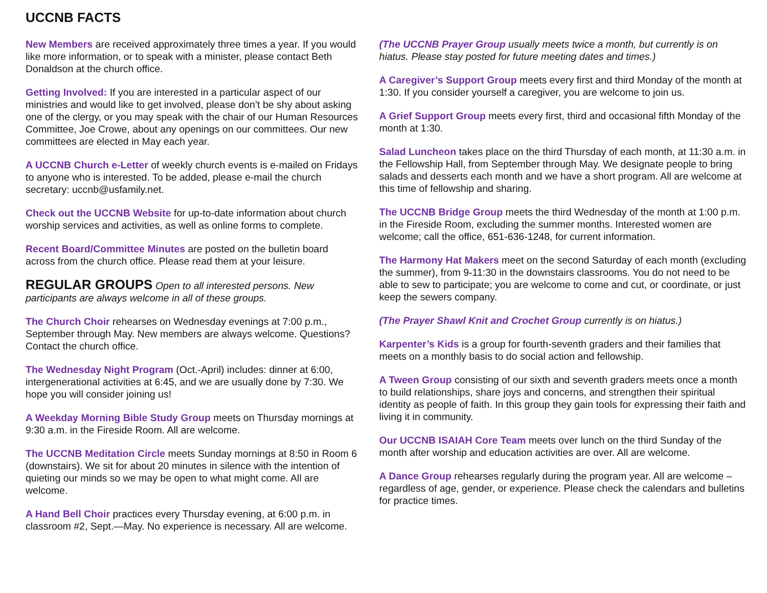UCCNB FACTS
New Members are received approximately three times a year. If you would like more information, or to speak with a minister, please contact Beth Donaldson at the church office.
Getting Involved: If you are interested in a particular aspect of our ministries and would like to get involved, please don’t be shy about asking one of the clergy, or you may speak with the chair of our Human Resources Committee, Joe Crowe, about any openings on our committees. Our new committees are elected in May each year.
A UCCNB Church e-Letter of weekly church events is e-mailed on Fridays to anyone who is interested. To be added, please e-mail the church secretary: uccnb@usfamily.net.
Check out the UCCNB Website for up-to-date information about church worship services and activities, as well as online forms to complete.
Recent Board/Committee Minutes are posted on the bulletin board across from the church office. Please read them at your leisure.
REGULAR GROUPS
Open to all interested persons. New participants are always welcome in all of these groups.
The Church Choir rehearses on Wednesday evenings at 7:00 p.m., September through May. New members are always welcome. Questions? Contact the church office.
The Wednesday Night Program (Oct.-April) includes: dinner at 6:00, intergenerational activities at 6:45, and we are usually done by 7:30. We hope you will consider joining us!
A Weekday Morning Bible Study Group meets on Thursday mornings at 9:30 a.m. in the Fireside Room. All are welcome.
The UCCNB Meditation Circle meets Sunday mornings at 8:50 in Room 6 (downstairs). We sit for about 20 minutes in silence with the intention of quieting our minds so we may be open to what might come. All are welcome.
A Hand Bell Choir practices every Thursday evening, at 6:00 p.m. in classroom #2, Sept.—May. No experience is necessary. All are welcome.
(The UCCNB Prayer Group usually meets twice a month, but currently is on hiatus. Please stay posted for future meeting dates and times.)
A Caregiver’s Support Group meets every first and third Monday of the month at 1:30. If you consider yourself a caregiver, you are welcome to join us.
A Grief Support Group meets every first, third and occasional fifth Monday of the month at 1:30.
Salad Luncheon takes place on the third Thursday of each month, at 11:30 a.m. in the Fellowship Hall, from September through May. We designate people to bring salads and desserts each month and we have a short program. All are welcome at this time of fellowship and sharing.
The UCCNB Bridge Group meets the third Wednesday of the month at 1:00 p.m. in the Fireside Room, excluding the summer months. Interested women are welcome; call the office, 651-636-1248, for current information.
The Harmony Hat Makers meet on the second Saturday of each month (excluding the summer), from 9-11:30 in the downstairs classrooms. You do not need to be able to sew to participate; you are welcome to come and cut, or coordinate, or just keep the sewers company.
(The Prayer Shawl Knit and Crochet Group currently is on hiatus.)
Karpenter’s Kids is a group for fourth-seventh graders and their families that meets on a monthly basis to do social action and fellowship.
A Tween Group consisting of our sixth and seventh graders meets once a month to build relationships, share joys and concerns, and strengthen their spiritual identity as people of faith. In this group they gain tools for expressing their faith and living it in community.
Our UCCNB ISAIAH Core Team meets over lunch on the third Sunday of the month after worship and education activities are over. All are welcome.
A Dance Group rehearses regularly during the program year. All are welcome – regardless of age, gender, or experience. Please check the calendars and bulletins for practice times.